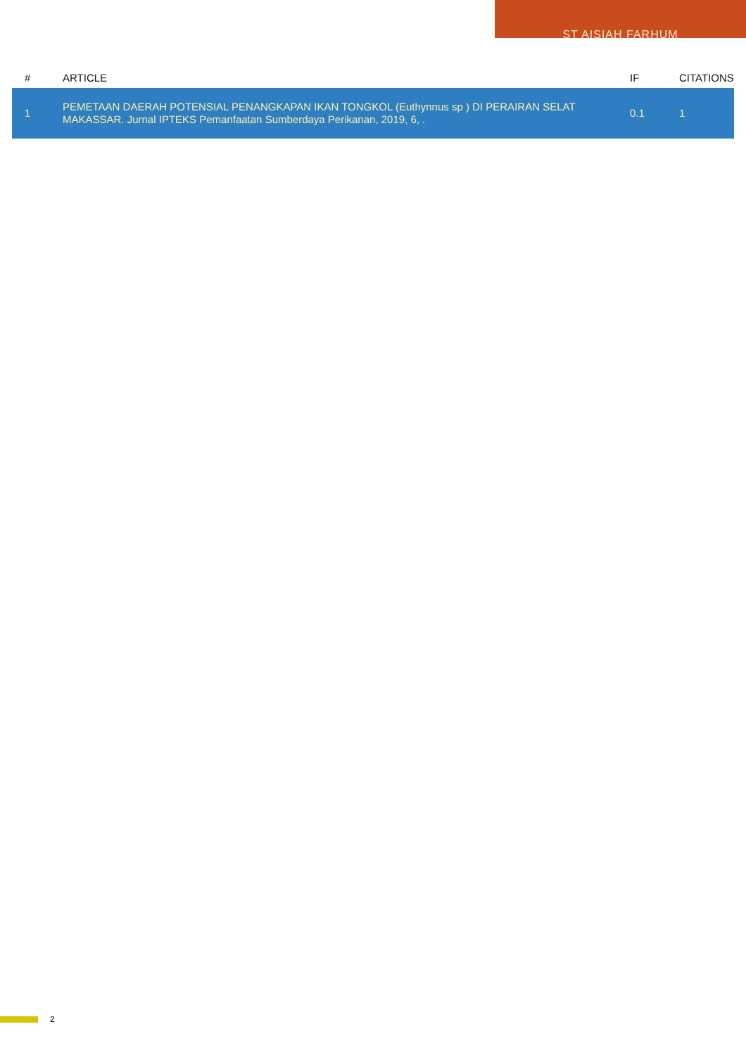ST AISIAH FARHUM
| # | ARTICLE | IF | CITATIONS |
| --- | --- | --- | --- |
| 1 | PEMETAAN DAERAH POTENSIAL PENANGKAPAN IKAN TONGKOL (Euthynnus sp ) DI PERAIRAN SELAT MAKASSAR. Jurnal IPTEKS Pemanfaatan Sumberdaya Perikanan, 2019, 6, . | 0.1 | 1 |
2